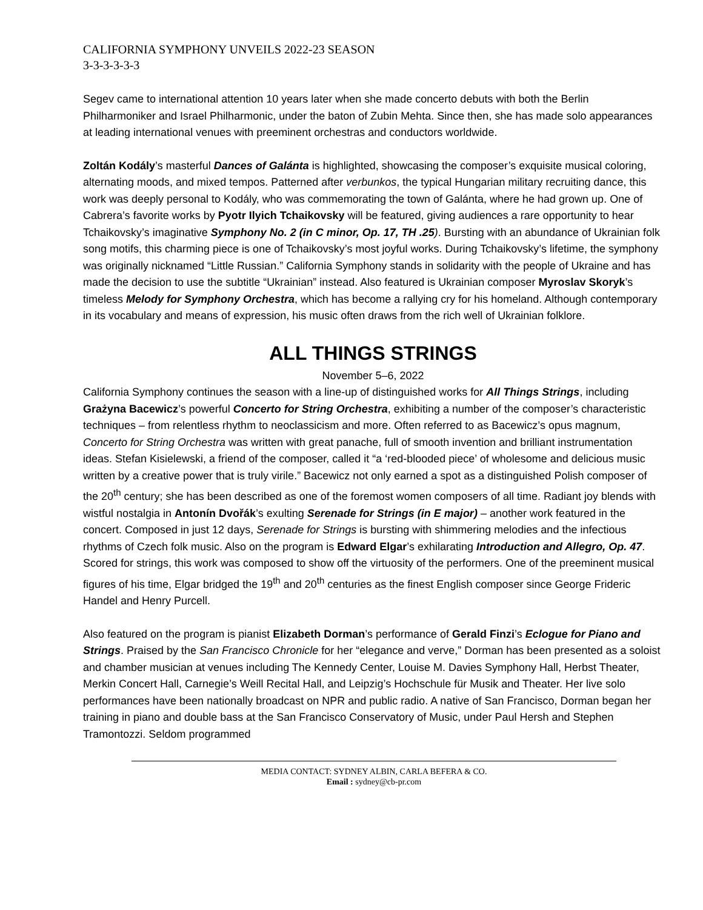CALIFORNIA SYMPHONY UNVEILS 2022-23 SEASON
3-3-3-3-3-3
Segev came to international attention 10 years later when she made concerto debuts with both the Berlin Philharmoniker and Israel Philharmonic, under the baton of Zubin Mehta. Since then, she has made solo appearances at leading international venues with preeminent orchestras and conductors worldwide.
Zoltán Kodály’s masterful Dances of Galánta is highlighted, showcasing the composer’s exquisite musical coloring, alternating moods, and mixed tempos. Patterned after verbunkos, the typical Hungarian military recruiting dance, this work was deeply personal to Kodály, who was commemorating the town of Galánta, where he had grown up. One of Cabrera’s favorite works by Pyotr Ilyich Tchaikovsky will be featured, giving audiences a rare opportunity to hear Tchaikovsky’s imaginative Symphony No. 2 (in C minor, Op. 17, TH .25). Bursting with an abundance of Ukrainian folk song motifs, this charming piece is one of Tchaikovsky’s most joyful works. During Tchaikovsky’s lifetime, the symphony was originally nicknamed “Little Russian.” California Symphony stands in solidarity with the people of Ukraine and has made the decision to use the subtitle “Ukrainian” instead. Also featured is Ukrainian composer Myroslav Skoryk’s timeless Melody for Symphony Orchestra, which has become a rallying cry for his homeland. Although contemporary in its vocabulary and means of expression, his music often draws from the rich well of Ukrainian folklore.
ALL THINGS STRINGS
November 5–6, 2022
California Symphony continues the season with a line-up of distinguished works for All Things Strings, including Grażyna Bacewicz’s powerful Concerto for String Orchestra, exhibiting a number of the composer’s characteristic techniques – from relentless rhythm to neoclassicism and more. Often referred to as Bacewicz’s opus magnum, Concerto for String Orchestra was written with great panache, full of smooth invention and brilliant instrumentation ideas. Stefan Kisielewski, a friend of the composer, called it “a ‘red-blooded piece’ of wholesome and delicious music written by a creative power that is truly virile.” Bacewicz not only earned a spot as a distinguished Polish composer of the 20<sup>th</sup> century; she has been described as one of the foremost women composers of all time. Radiant joy blends with wistful nostalgia in Antonín Dvořák’s exulting Serenade for Strings (in E major) – another work featured in the concert. Composed in just 12 days, Serenade for Strings is bursting with shimmering melodies and the infectious rhythms of Czech folk music. Also on the program is Edward Elgar’s exhilarating Introduction and Allegro, Op. 47. Scored for strings, this work was composed to show off the virtuosity of the performers. One of the preeminent musical figures of his time, Elgar bridged the 19<sup>th</sup> and 20<sup>th</sup> centuries as the finest English composer since George Frideric Handel and Henry Purcell.
Also featured on the program is pianist Elizabeth Dorman’s performance of Gerald Finzi’s Eclogue for Piano and Strings. Praised by the San Francisco Chronicle for her “elegance and verve,” Dorman has been presented as a soloist and chamber musician at venues including The Kennedy Center, Louise M. Davies Symphony Hall, Herbst Theater, Merkin Concert Hall, Carnegie’s Weill Recital Hall, and Leipzig’s Hochschule für Musik and Theater. Her live solo performances have been nationally broadcast on NPR and public radio. A native of San Francisco, Dorman began her training in piano and double bass at the San Francisco Conservatory of Music, under Paul Hersh and Stephen Tramontozzi. Seldom programmed
MEDIA CONTACT: SYDNEY ALBIN, CARLA BEFERA & CO.
Email : sydney@cb-pr.com